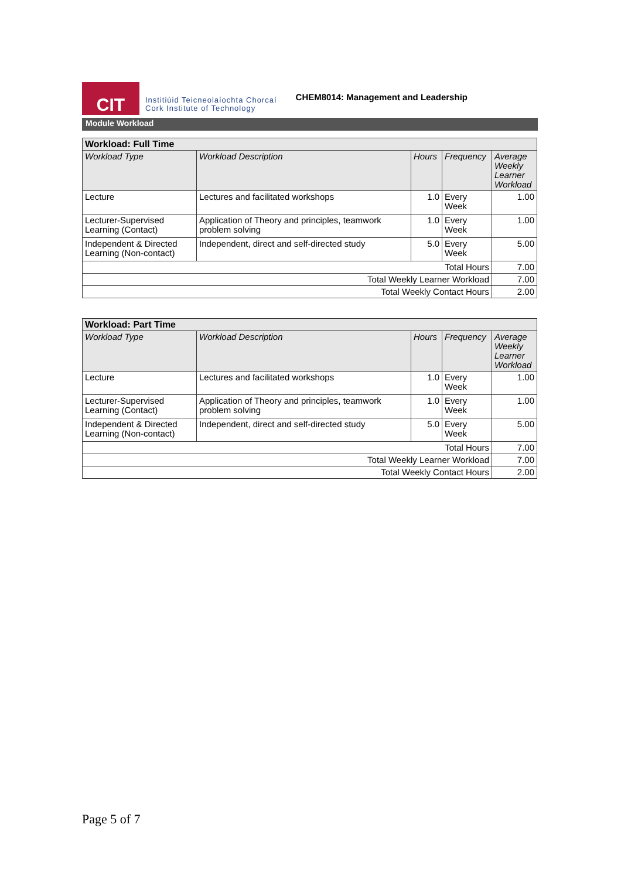CIT
Institiúid Teicneolaíochta Chorcaí
Cork Institute of Technology
CHEM8014: Management and Leadership
Module Workload
| Workload: Full Time | | | | |
| Workload Type | Workload Description | Hours | Frequency | Average Weekly Learner Workload |
| Lecture | Lectures and facilitated workshops | 1.0 | Every Week | 1.00 |
| Lecturer-Supervised Learning (Contact) | Application of Theory and principles, teamwork problem solving | 1.0 | Every Week | 1.00 |
| Independent & Directed Learning (Non-contact) | Independent, direct and self-directed study | 5.0 | Every Week | 5.00 |
| Total Hours | | | | 7.00 |
| Total Weekly Learner Workload | | | | 7.00 |
| Total Weekly Contact Hours | | | | 2.00 |
| Workload: Part Time | | | | |
| Workload Type | Workload Description | Hours | Frequency | Average Weekly Learner Workload |
| Lecture | Lectures and facilitated workshops | 1.0 | Every Week | 1.00 |
| Lecturer-Supervised Learning (Contact) | Application of Theory and principles, teamwork problem solving | 1.0 | Every Week | 1.00 |
| Independent & Directed Learning (Non-contact) | Independent, direct and self-directed study | 5.0 | Every Week | 5.00 |
| Total Hours | | | | 7.00 |
| Total Weekly Learner Workload | | | | 7.00 |
| Total Weekly Contact Hours | | | | 2.00 |
Page 5 of 7